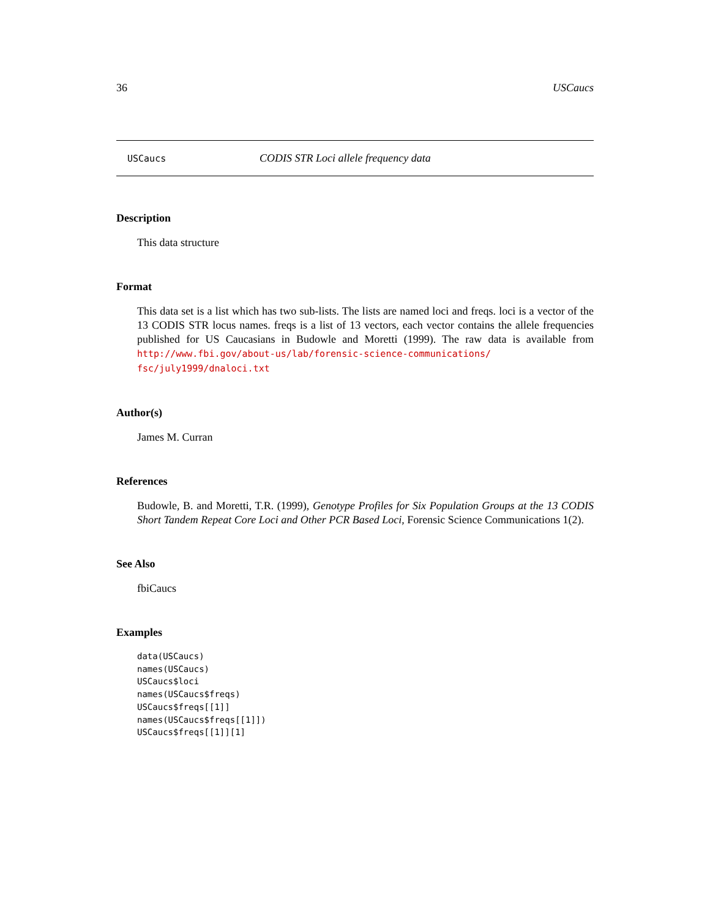36 USCaucs
USCaucs CODIS STR Loci allele frequency data
Description
This data structure
Format
This data set is a list which has two sub-lists. The lists are named loci and freqs. loci is a vector of the 13 CODIS STR locus names. freqs is a list of 13 vectors, each vector contains the allele frequencies published for US Caucasians in Budowle and Moretti (1999). The raw data is available from http://www.fbi.gov/about-us/lab/forensic-science-communications/ fsc/july1999/dnaloci.txt
Author(s)
James M. Curran
References
Budowle, B. and Moretti, T.R. (1999), Genotype Profiles for Six Population Groups at the 13 CODIS Short Tandem Repeat Core Loci and Other PCR Based Loci, Forensic Science Communications 1(2).
See Also
fbiCaucs
Examples
data(USCaucs)
names(USCaucs)
USCaucs$loci
names(USCaucs$freqs)
USCaucs$freqs[[1]]
names(USCaucs$freqs[[1]])
USCaucs$freqs[[1]][1]